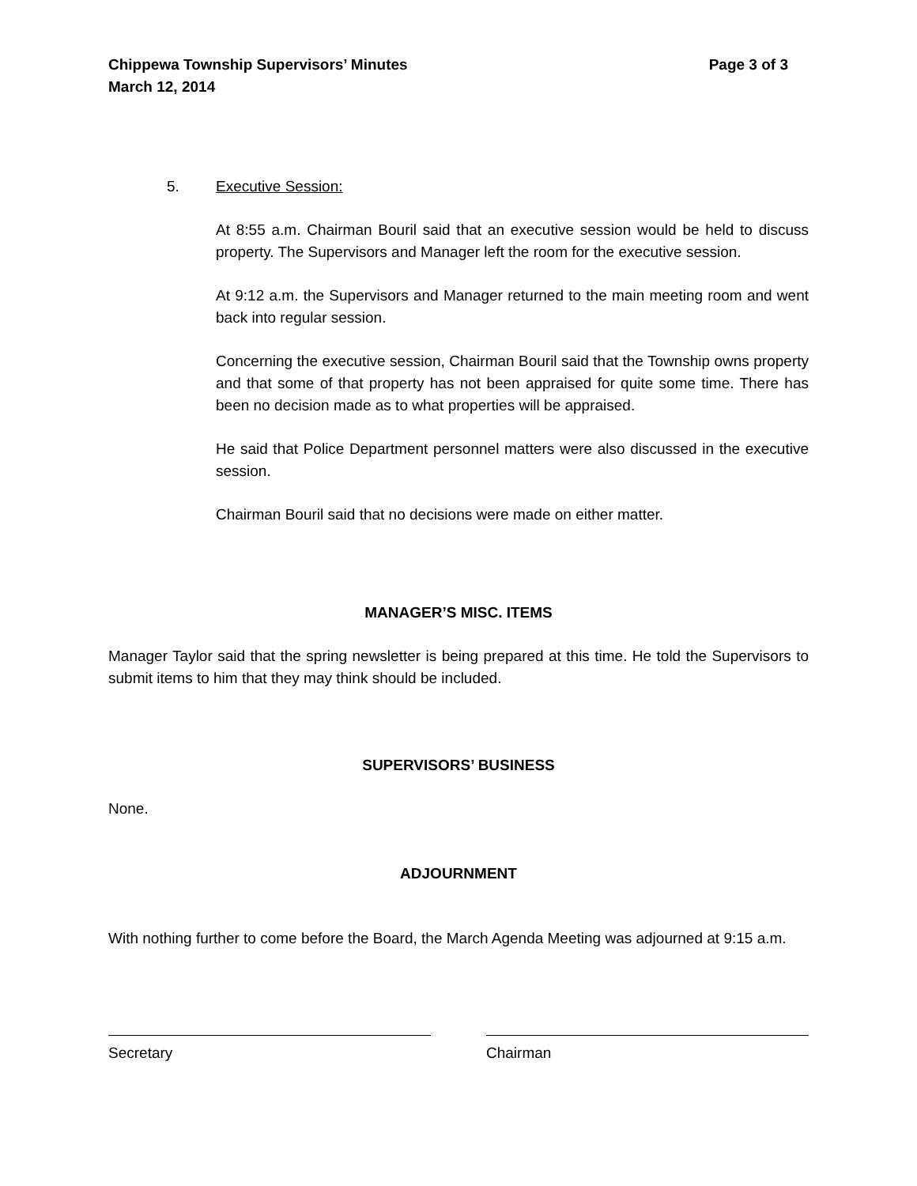Chippewa Township Supervisors’ Minutes
March 12, 2014 Page 3 of 3
5. Executive Session:
At 8:55 a.m. Chairman Bouril said that an executive session would be held to discuss property. The Supervisors and Manager left the room for the executive session.
At 9:12 a.m. the Supervisors and Manager returned to the main meeting room and went back into regular session.
Concerning the executive session, Chairman Bouril said that the Township owns property and that some of that property has not been appraised for quite some time. There has been no decision made as to what properties will be appraised.
He said that Police Department personnel matters were also discussed in the executive session.
Chairman Bouril said that no decisions were made on either matter.
MANAGER’S MISC. ITEMS
Manager Taylor said that the spring newsletter is being prepared at this time. He told the Supervisors to submit items to him that they may think should be included.
SUPERVISORS’ BUSINESS
None.
ADJOURNMENT
With nothing further to come before the Board, the March Agenda Meeting was adjourned at 9:15 a.m.
Secretary Chairman